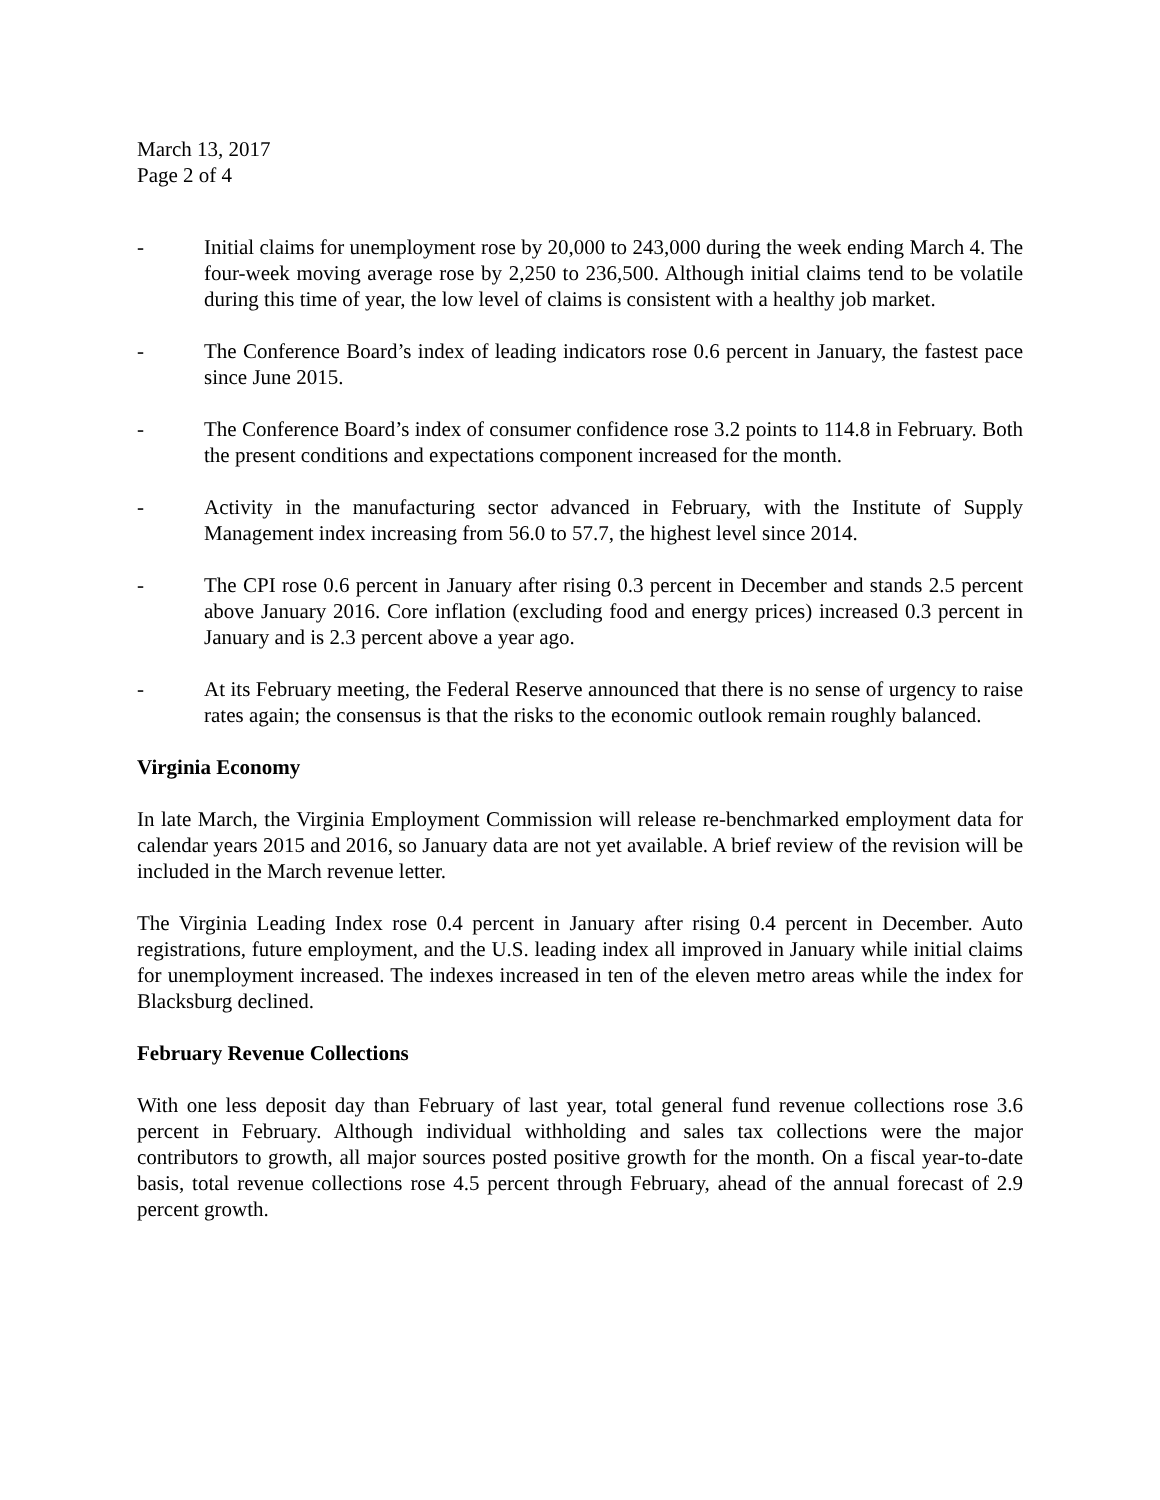March 13, 2017
Page 2 of 4
- Initial claims for unemployment rose by 20,000 to 243,000 during the week ending March 4. The four-week moving average rose by 2,250 to 236,500. Although initial claims tend to be volatile during this time of year, the low level of claims is consistent with a healthy job market.
- The Conference Board’s index of leading indicators rose 0.6 percent in January, the fastest pace since June 2015.
- The Conference Board’s index of consumer confidence rose 3.2 points to 114.8 in February. Both the present conditions and expectations component increased for the month.
- Activity in the manufacturing sector advanced in February, with the Institute of Supply Management index increasing from 56.0 to 57.7, the highest level since 2014.
- The CPI rose 0.6 percent in January after rising 0.3 percent in December and stands 2.5 percent above January 2016. Core inflation (excluding food and energy prices) increased 0.3 percent in January and is 2.3 percent above a year ago.
- At its February meeting, the Federal Reserve announced that there is no sense of urgency to raise rates again; the consensus is that the risks to the economic outlook remain roughly balanced.
Virginia Economy
In late March, the Virginia Employment Commission will release re-benchmarked employment data for calendar years 2015 and 2016, so January data are not yet available. A brief review of the revision will be included in the March revenue letter.
The Virginia Leading Index rose 0.4 percent in January after rising 0.4 percent in December. Auto registrations, future employment, and the U.S. leading index all improved in January while initial claims for unemployment increased. The indexes increased in ten of the eleven metro areas while the index for Blacksburg declined.
February Revenue Collections
With one less deposit day than February of last year, total general fund revenue collections rose 3.6 percent in February. Although individual withholding and sales tax collections were the major contributors to growth, all major sources posted positive growth for the month. On a fiscal year-to-date basis, total revenue collections rose 4.5 percent through February, ahead of the annual forecast of 2.9 percent growth.